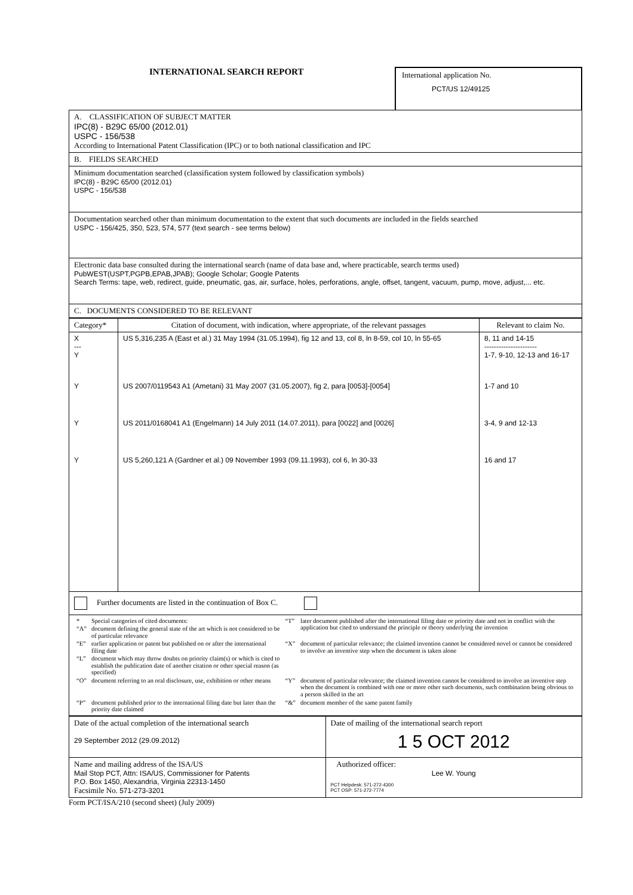INTERNATIONAL SEARCH REPORT
International application No.
PCT/US 12/49125
| A. CLASSIFICATION OF SUBJECT MATTER IPC(8) - B29C 65/00 (2012.01) USPC - 156/538 According to International Patent Classification (IPC) or to both national classification and IPC |
| B. FIELDS SEARCHED |
| Minimum documentation searched (classification system followed by classification symbols) IPC(8) - B29C 65/00 (2012.01) USPC - 156/538 |
| Documentation searched other than minimum documentation to the extent that such documents are included in the fields searched USPC - 156/425, 350, 523, 574, 577 (text search - see terms below) |
| Electronic data base consulted during the international search (name of data base and, where practicable, search terms used) PubWEST(USPT,PGPB,EPAB,JPAB); Google Scholar; Google Patents Search Terms: tape, web, redirect, guide, pneumatic, gas, air, surface, holes, perforations, angle, offset, tangent, vacuum, pump, move, adjust,... etc. |
| C. DOCUMENTS CONSIDERED TO BE RELEVANT |
| Category* | Citation of document, with indication, where appropriate, of the relevant passages | Relevant to claim No. |
| --- | --- | --- |
| X --- Y | US 5,316,235 A (East et al.) 31 May 1994 (31.05.1994), fig 12 and 13, col 8, ln 8-59, col 10, ln 55-65 | 8, 11 and 14-15 ---------------------- 1-7, 9-10, 12-13 and 16-17 |
| Y | US 2007/0119543 A1 (Ametani) 31 May 2007 (31.05.2007), fig 2, para [0053]-[0054] | 1-7 and 10 |
| Y | US 2011/0168041 A1 (Engelmann) 14 July 2011 (14.07.2011), para [0022] and [0026] | 3-4, 9 and 12-13 |
| Y | US 5,260,121 A (Gardner et al.) 09 November 1993 (09.11.1993), col 6, ln 30-33 | 16 and 17 |
| Further documents are listed in the continuation of Box C. |
| / * / Special categories of cited documents: / “T” / later document published after the international filing date or priority date and not in conflict with the application but cited to understand the principle or theory underlying the invention / / “A” / document defining the general state of the art which is not considered to be of particular relevance / / / / “E” / earlier application or patent but published on or after the international filing date / “X” / document of particular relevance; the claimed invention cannot be considered novel or cannot be considered to involve an inventive step when the document is taken alone / / “L” / document which may throw doubts on priority claim(s) or which is cited to establish the publication date of another citation or other special reason (as specified) / / / / “O” / document referring to an oral disclosure, use, exhibition or other means / “Y” / document of particular relevance; the claimed invention cannot be considered to involve an inventive step when the document is combined with one or more other such documents, such combination being obvious to a person skilled in the art / / “P” / document published prior to the international filing date but later than the priority date claimed / “&” / document member of the same patent family / |
| Date of the actual completion of the international search 29 September 2012 (29.09.2012) | Date of mailing of the international search report 1 5 OCT 2012 |
| Name and mailing address of the ISA/US Mail Stop PCT, Attn: ISA/US, Commissioner for Patents P.O. Box 1450, Alexandria, Virginia 22313-1450 Facsimile No. 571-273-3201 | Authorized officer: Lee W. Young PCT Helpdesk: 571-272-4300 PCT OSP: 571-272-7774 |
Form PCT/ISA/210 (second sheet) (July 2009)